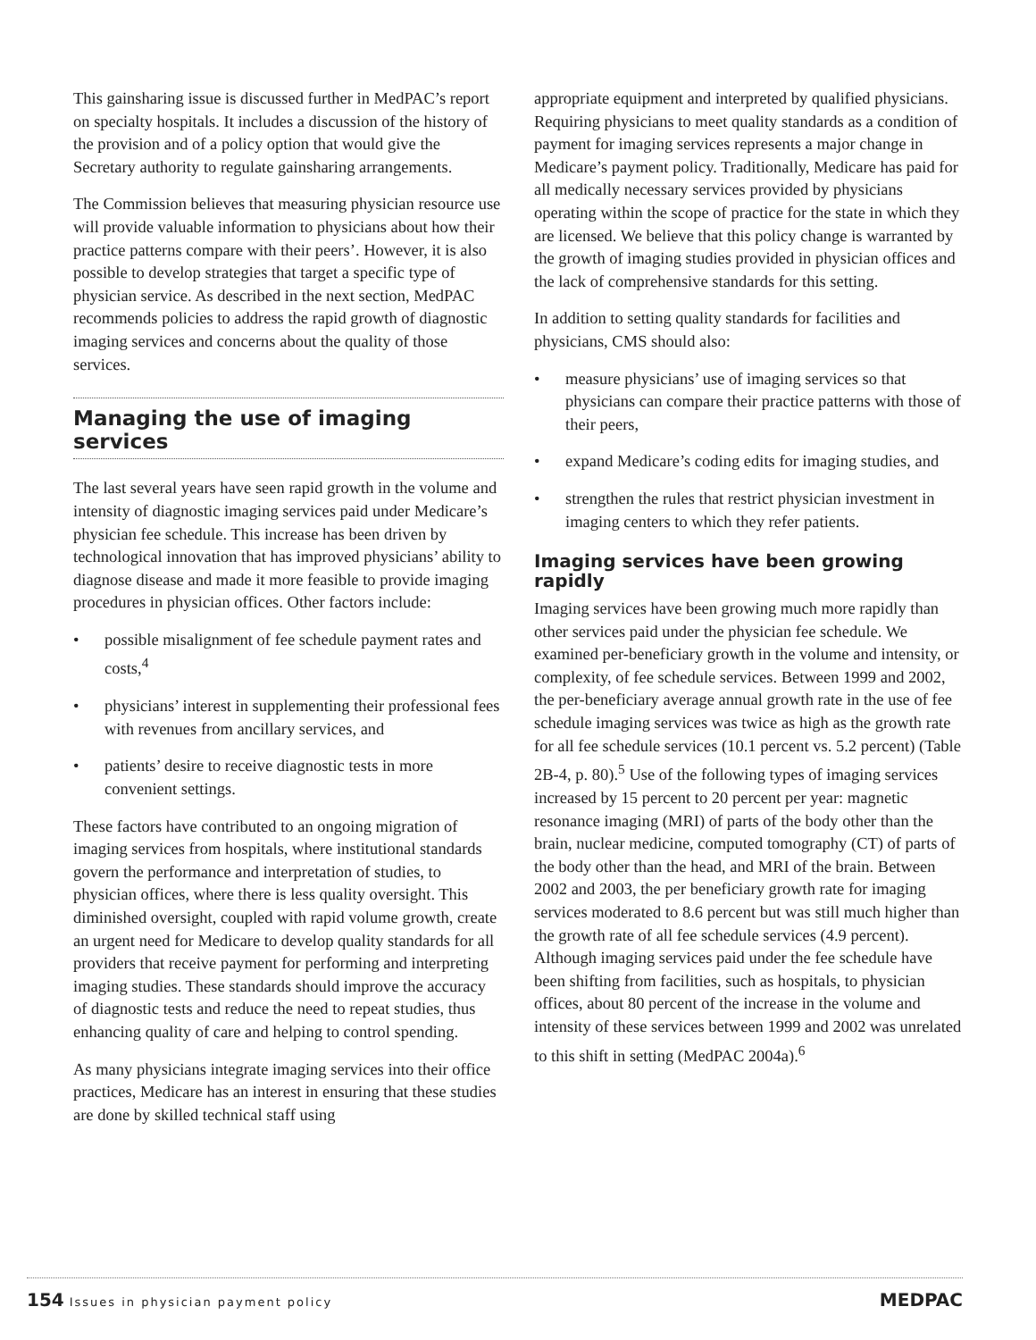This gainsharing issue is discussed further in MedPAC’s report on specialty hospitals. It includes a discussion of the history of the provision and of a policy option that would give the Secretary authority to regulate gainsharing arrangements.
The Commission believes that measuring physician resource use will provide valuable information to physicians about how their practice patterns compare with their peers’. However, it is also possible to develop strategies that target a specific type of physician service. As described in the next section, MedPAC recommends policies to address the rapid growth of diagnostic imaging services and concerns about the quality of those services.
Managing the use of imaging services
The last several years have seen rapid growth in the volume and intensity of diagnostic imaging services paid under Medicare’s physician fee schedule. This increase has been driven by technological innovation that has improved physicians’ ability to diagnose disease and made it more feasible to provide imaging procedures in physician offices. Other factors include:
• possible misalignment of fee schedule payment rates and costs,<sup>4</sup>
• physicians’ interest in supplementing their professional fees with revenues from ancillary services, and
• patients’ desire to receive diagnostic tests in more convenient settings.
These factors have contributed to an ongoing migration of imaging services from hospitals, where institutional standards govern the performance and interpretation of studies, to physician offices, where there is less quality oversight. This diminished oversight, coupled with rapid volume growth, create an urgent need for Medicare to develop quality standards for all providers that receive payment for performing and interpreting imaging studies. These standards should improve the accuracy of diagnostic tests and reduce the need to repeat studies, thus enhancing quality of care and helping to control spending.
As many physicians integrate imaging services into their office practices, Medicare has an interest in ensuring that these studies are done by skilled technical staff using
appropriate equipment and interpreted by qualified physicians. Requiring physicians to meet quality standards as a condition of payment for imaging services represents a major change in Medicare’s payment policy. Traditionally, Medicare has paid for all medically necessary services provided by physicians operating within the scope of practice for the state in which they are licensed. We believe that this policy change is warranted by the growth of imaging studies provided in physician offices and the lack of comprehensive standards for this setting.
In addition to setting quality standards for facilities and physicians, CMS should also:
• measure physicians’ use of imaging services so that physicians can compare their practice patterns with those of their peers,
• expand Medicare’s coding edits for imaging studies, and
• strengthen the rules that restrict physician investment in imaging centers to which they refer patients.
Imaging services have been growing rapidly
Imaging services have been growing much more rapidly than other services paid under the physician fee schedule. We examined per-beneficiary growth in the volume and intensity, or complexity, of fee schedule services. Between 1999 and 2002, the per-beneficiary average annual growth rate in the use of fee schedule imaging services was twice as high as the growth rate for all fee schedule services (10.1 percent vs. 5.2 percent) (Table 2B-4, p. 80).<sup>5</sup> Use of the following types of imaging services increased by 15 percent to 20 percent per year: magnetic resonance imaging (MRI) of parts of the body other than the brain, nuclear medicine, computed tomography (CT) of parts of the body other than the head, and MRI of the brain. Between 2002 and 2003, the per beneficiary growth rate for imaging services moderated to 8.6 percent but was still much higher than the growth rate of all fee schedule services (4.9 percent). Although imaging services paid under the fee schedule have been shifting from facilities, such as hospitals, to physician offices, about 80 percent of the increase in the volume and intensity of these services between 1999 and 2002 was unrelated to this shift in setting (MedPAC 2004a).<sup>6</sup>
154 Issues in physician payment policy
MEDPAC